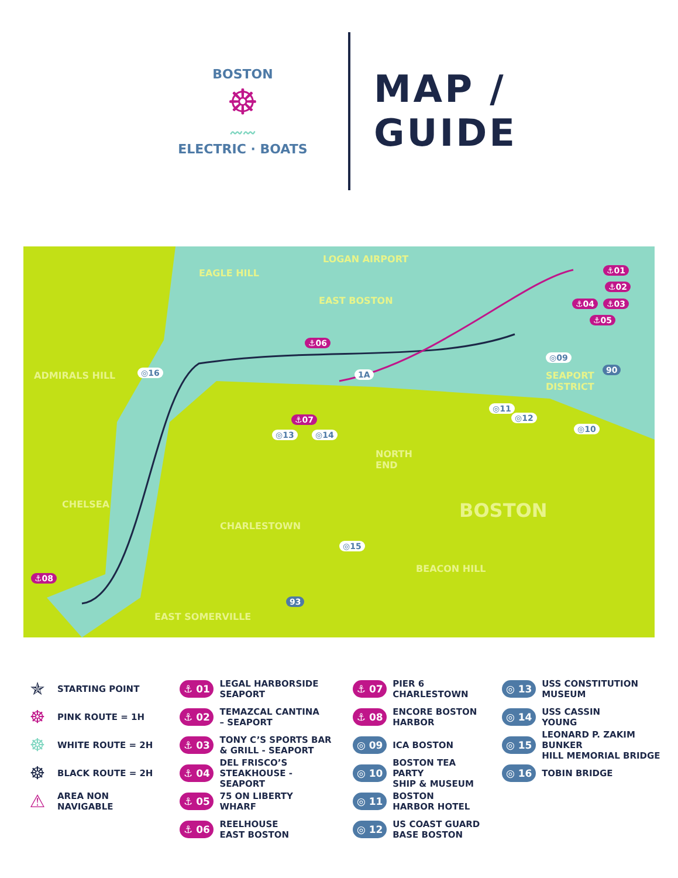BOSTON
☸
〰〰
ELECTRIC · BOATS
MAP /
GUIDE
EAGLE HILL
LOGAN AIRPORT
EAST BOSTON
ADMIRALS HILL
SEAPORT
DISTRICT
NORTH
END
CHELSEA BOSTON
CHARLESTOWN
BEACON HILL
EAST SOMERVILLE
⚓01
⚓02
⚓03
⚓04
⚓05
⚓06
⚓07
⚓08
◎09
◎10
◎11
◎12
◎13 ◎14
◎15
◎16 1A 90
93
✯ STARTING POINT
☸ PINK ROUTE = 1H
☸ WHITE ROUTE = 2H
☸ BLACK ROUTE = 2H
⚠ AREA NON NAVIGABLE
⚓ 01 LEGAL HARBORSIDE
SEAPORT
⚓ 02 TEMAZCAL CANTINA
– SEAPORT
⚓ 03 TONY C’S SPORTS BAR
& GRILL - SEAPORT
⚓ 04 DEL FRISCO’S
STEAKHOUSE - SEAPORT
⚓ 05 75 ON LIBERTY
WHARF
⚓ 06 REELHOUSE
EAST BOSTON
⚓ 07 PIER 6
CHARLESTOWN
⚓ 08 ENCORE BOSTON
HARBOR
◎ 09 ICA BOSTON
◎ 10 BOSTON TEA PARTY
SHIP & MUSEUM
◎ 11 BOSTON
HARBOR HOTEL
◎ 12 US COAST GUARD
BASE BOSTON
◎ 13 USS CONSTITUTION
MUSEUM
◎ 14 USS CASSIN
YOUNG
◎ 15 LEONARD P. ZAKIM BUNKER
HILL MEMORIAL BRIDGE
◎ 16 TOBIN BRIDGE